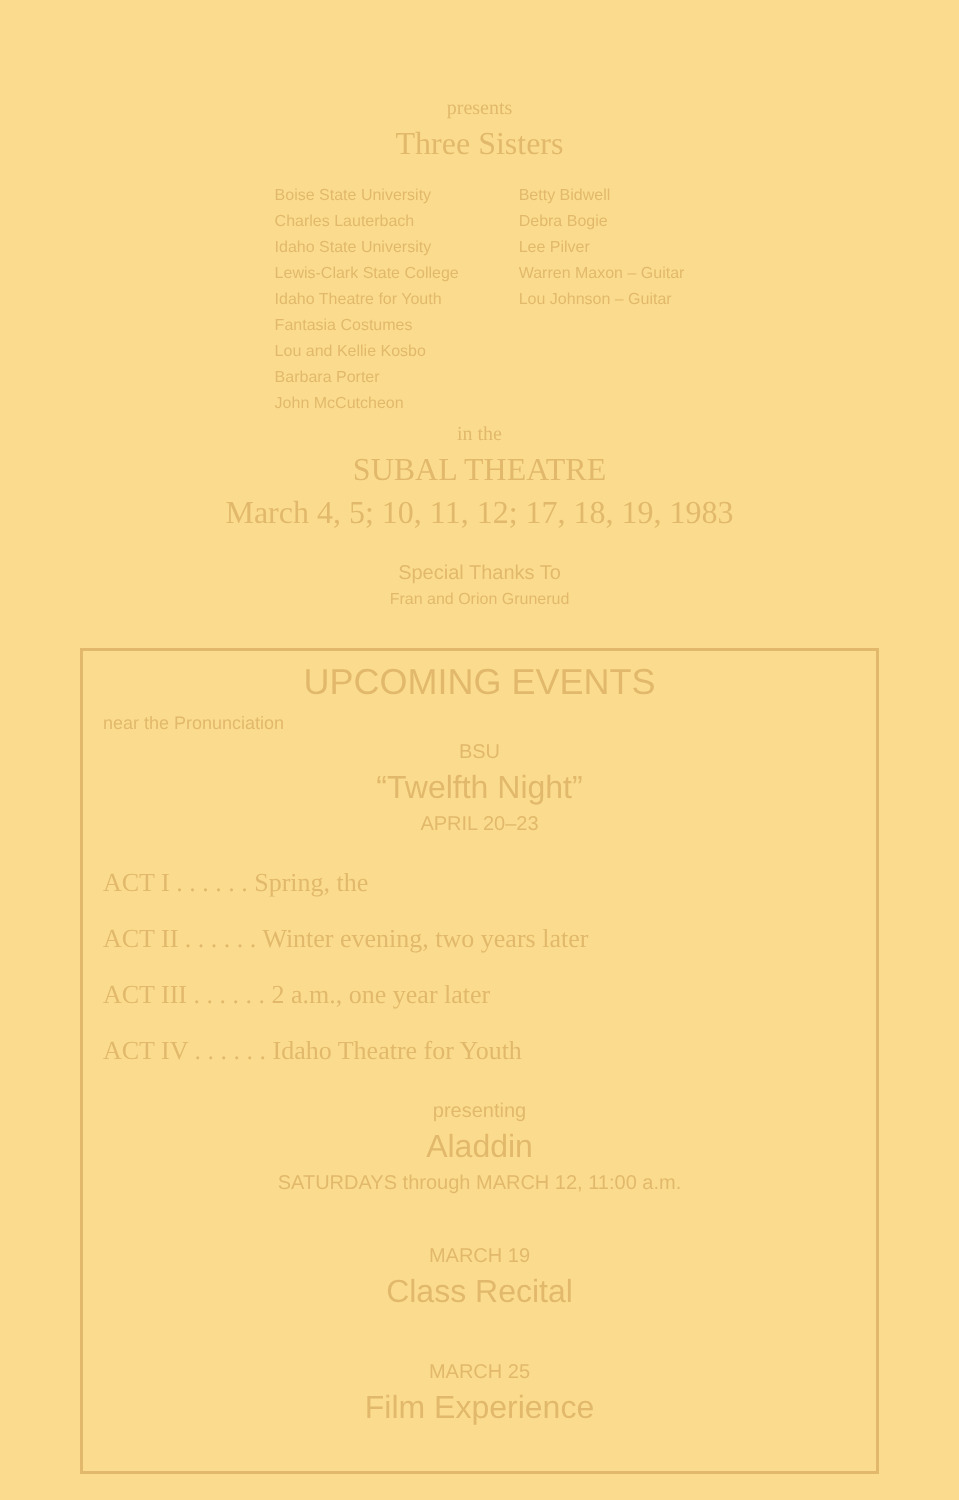presents
Three Sisters
Boise State University
Charles Lauterbach
Idaho State University
Lewis-Clark State College
Idaho Theatre for Youth
Fantasia Costumes
Lou and Kellie Kosbo
Barbara Porter
John McCutcheon
Betty Bidwell
Debra Bogie
Lee Pilver
Warren Maxon – Guitar
Lou Johnson – Guitar
in the
SUBAL THEATRE
March 4, 5; 10, 11, 12; 17, 18, 19, 1983
Special Thanks To
Fran and Orion Grunerud
UPCOMING EVENTS
near the Pronunciation
BSU
“Twelfth Night”
APRIL 20–23
ACT I . . . . . . Spring, the
ACT II . . . . . . Winter evening, two years later
ACT III . . . . . . 2 a.m., one year later
ACT IV . . . . . . Idaho Theatre for Youth
presenting
Aladdin
SATURDAYS through MARCH 12, 11:00 a.m.
MARCH 19
Class Recital
MARCH 25
Film Experience